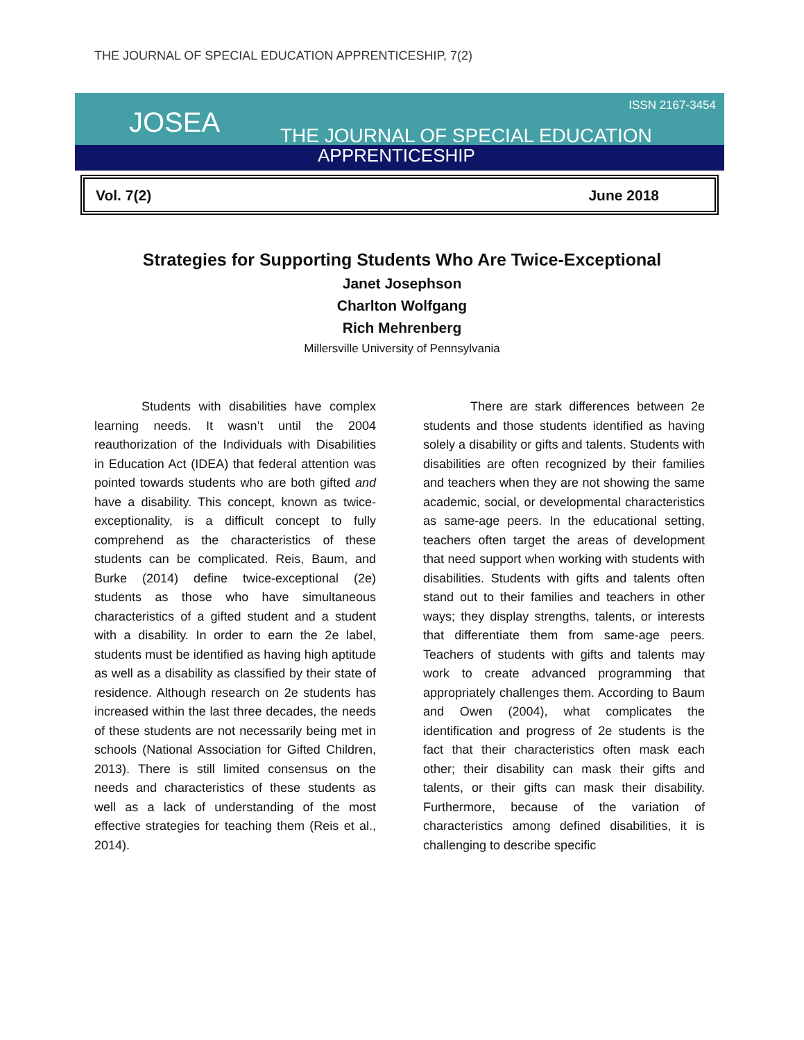THE JOURNAL OF SPECIAL EDUCATION APPRENTICESHIP, 7(2)
JOSEA
ISSN 2167-3454
THE JOURNAL OF SPECIAL EDUCATION
APPRENTICESHIP
Vol. 7(2) June 2018
Strategies for Supporting Students Who Are Twice-Exceptional
Janet Josephson
Charlton Wolfgang
Rich Mehrenberg
Millersville University of Pennsylvania
Students with disabilities have complex learning needs. It wasn’t until the 2004 reauthorization of the Individuals with Disabilities in Education Act (IDEA) that federal attention was pointed towards students who are both gifted and have a disability. This concept, known as twice-exceptionality, is a difficult concept to fully comprehend as the characteristics of these students can be complicated. Reis, Baum, and Burke (2014) define twice-exceptional (2e) students as those who have simultaneous characteristics of a gifted student and a student with a disability. In order to earn the 2e label, students must be identified as having high aptitude as well as a disability as classified by their state of residence. Although research on 2e students has increased within the last three decades, the needs of these students are not necessarily being met in schools (National Association for Gifted Children, 2013). There is still limited consensus on the needs and characteristics of these students as well as a lack of understanding of the most effective strategies for teaching them (Reis et al., 2014).
There are stark differences between 2e students and those students identified as having solely a disability or gifts and talents. Students with disabilities are often recognized by their families and teachers when they are not showing the same academic, social, or developmental characteristics as same-age peers. In the educational setting, teachers often target the areas of development that need support when working with students with disabilities. Students with gifts and talents often stand out to their families and teachers in other ways; they display strengths, talents, or interests that differentiate them from same-age peers. Teachers of students with gifts and talents may work to create advanced programming that appropriately challenges them. According to Baum and Owen (2004), what complicates the identification and progress of 2e students is the fact that their characteristics often mask each other; their disability can mask their gifts and talents, or their gifts can mask their disability. Furthermore, because of the variation of characteristics among defined disabilities, it is challenging to describe specific